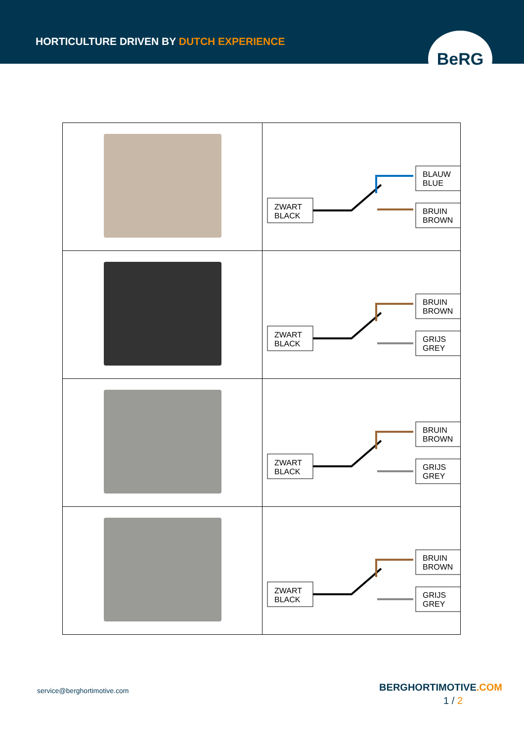HORTICULTURE DRIVEN BY DUTCH EXPERIENCE
BeRG
| | ZWART BLACK BLAUW BLUE BRUIN BROWN |
| | ZWART BLACK BRUIN BROWN GRIJS GREY |
| | ZWART BLACK BRUIN BROWN GRIJS GREY |
| | ZWART BLACK BRUIN BROWN GRIJS GREY |
service@berghortimotive.com
BERGHORTIMOTIVE.COM
1 / 2